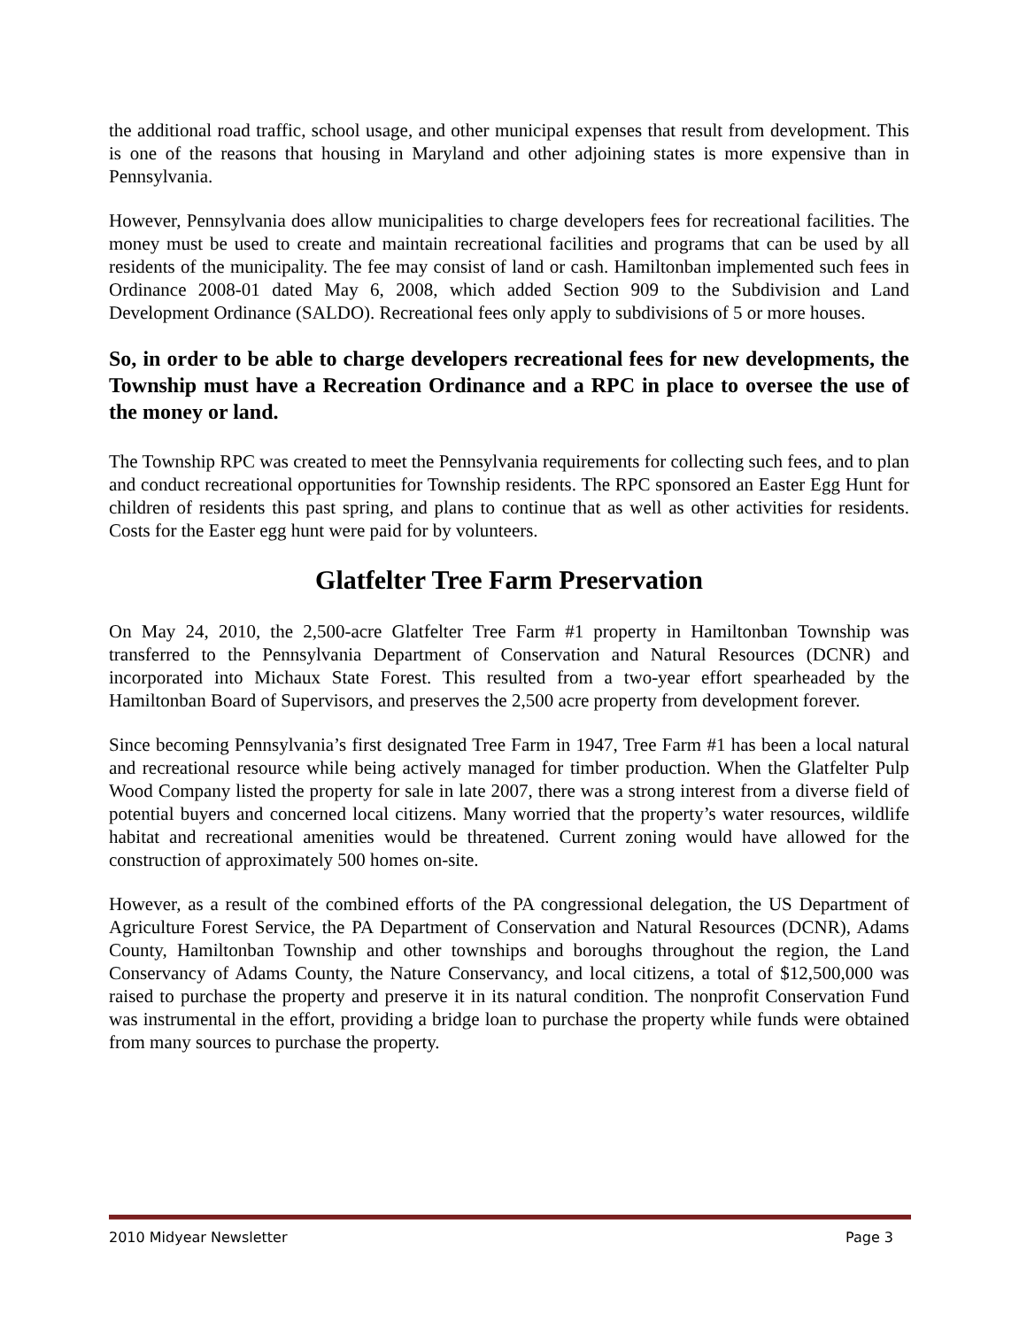the additional road traffic, school usage, and other municipal expenses that result from development. This is one of the reasons that housing in Maryland and other adjoining states is more expensive than in Pennsylvania.
However, Pennsylvania does allow municipalities to charge developers fees for recreational facilities. The money must be used to create and maintain recreational facilities and programs that can be used by all residents of the municipality. The fee may consist of land or cash. Hamiltonban implemented such fees in Ordinance 2008-01 dated May 6, 2008, which added Section 909 to the Subdivision and Land Development Ordinance (SALDO). Recreational fees only apply to subdivisions of 5 or more houses.
So, in order to be able to charge developers recreational fees for new developments, the Township must have a Recreation Ordinance and a RPC in place to oversee the use of the money or land.
The Township RPC was created to meet the Pennsylvania requirements for collecting such fees, and to plan and conduct recreational opportunities for Township residents. The RPC sponsored an Easter Egg Hunt for children of residents this past spring, and plans to continue that as well as other activities for residents. Costs for the Easter egg hunt were paid for by volunteers.
Glatfelter Tree Farm Preservation
On May 24, 2010, the 2,500-acre Glatfelter Tree Farm #1 property in Hamiltonban Township was transferred to the Pennsylvania Department of Conservation and Natural Resources (DCNR) and incorporated into Michaux State Forest. This resulted from a two-year effort spearheaded by the Hamiltonban Board of Supervisors, and preserves the 2,500 acre property from development forever.
Since becoming Pennsylvania’s first designated Tree Farm in 1947, Tree Farm #1 has been a local natural and recreational resource while being actively managed for timber production. When the Glatfelter Pulp Wood Company listed the property for sale in late 2007, there was a strong interest from a diverse field of potential buyers and concerned local citizens. Many worried that the property’s water resources, wildlife habitat and recreational amenities would be threatened. Current zoning would have allowed for the construction of approximately 500 homes on-site.
However, as a result of the combined efforts of the PA congressional delegation, the US Department of Agriculture Forest Service, the PA Department of Conservation and Natural Resources (DCNR), Adams County, Hamiltonban Township and other townships and boroughs throughout the region, the Land Conservancy of Adams County, the Nature Conservancy, and local citizens, a total of $12,500,000 was raised to purchase the property and preserve it in its natural condition. The nonprofit Conservation Fund was instrumental in the effort, providing a bridge loan to purchase the property while funds were obtained from many sources to purchase the property.
2010 Midyear Newsletter Page 3